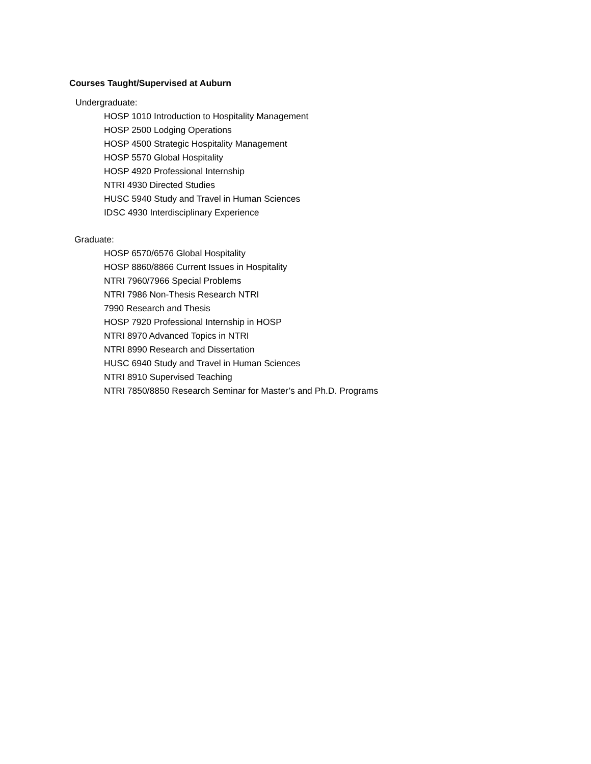Courses Taught/Supervised at Auburn
Undergraduate:
HOSP 1010 Introduction to Hospitality Management
HOSP 2500 Lodging Operations
HOSP 4500 Strategic Hospitality Management
HOSP 5570 Global Hospitality
HOSP 4920 Professional Internship
NTRI 4930 Directed Studies
HUSC 5940 Study and Travel in Human Sciences
IDSC 4930 Interdisciplinary Experience
Graduate:
HOSP 6570/6576 Global Hospitality
HOSP 8860/8866 Current Issues in Hospitality
NTRI 7960/7966 Special Problems
NTRI 7986 Non-Thesis Research NTRI
7990 Research and Thesis
HOSP 7920 Professional Internship in HOSP
NTRI 8970 Advanced Topics in NTRI
NTRI 8990 Research and Dissertation
HUSC 6940 Study and Travel in Human Sciences
NTRI 8910 Supervised Teaching
NTRI 7850/8850 Research Seminar for Master’s and Ph.D. Programs